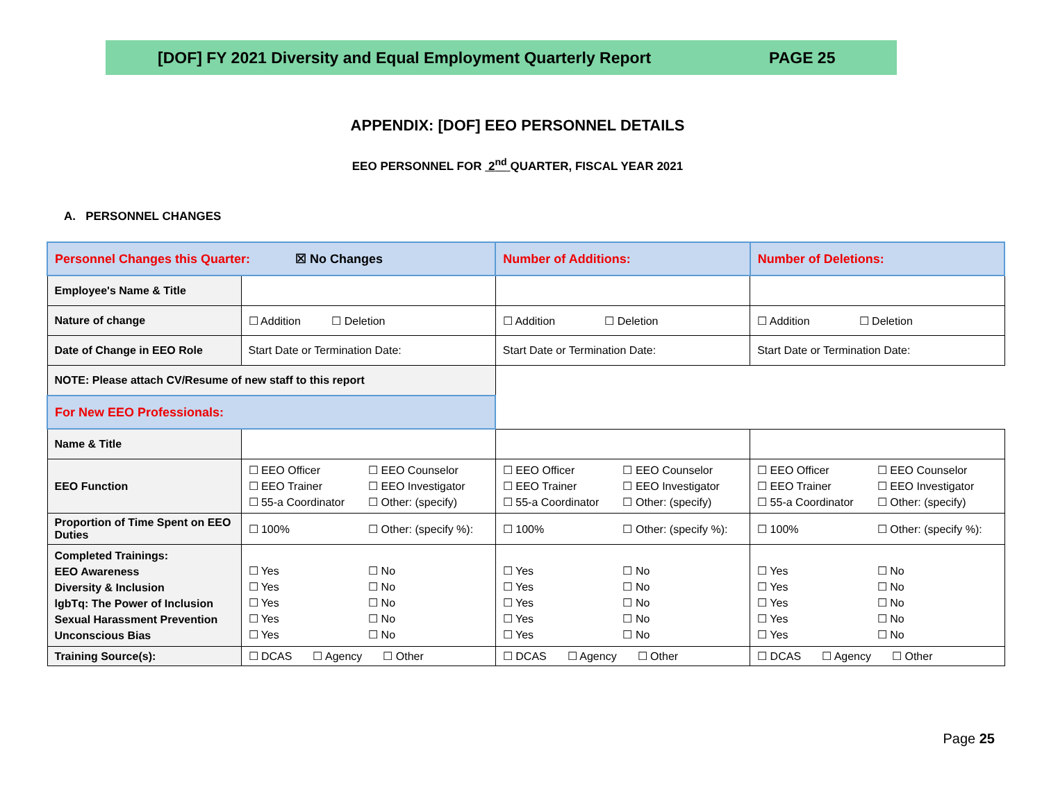[DOF] FY 2021 Diversity and Equal Employment Quarterly Report PAGE 25
APPENDIX: [DOF] EEO PERSONNEL DETAILS
EEO PERSONNEL FOR 2<sup>nd</sup> QUARTER, FISCAL YEAR 2021
A. PERSONNEL CHANGES
| Personnel Changes this Quarter: ☒ No Changes | | Number of Additions: | Number of Deletions: |
| Employee's Name & Title | | | |
| Nature of change | ☐ Addition ☐ Deletion | ☐ Addition ☐ Deletion | ☐ Addition ☐ Deletion |
| Date of Change in EEO Role | Start Date or Termination Date: | Start Date or Termination Date: | Start Date or Termination Date: |
| NOTE: Please attach CV/Resume of new staff to this report | | | |
| For New EEO Professionals: | | | |
| Name & Title | | | |
| EEO Function | ☐ EEO Officer ☐ EEO Counselor ☐ EEO Trainer ☐ EEO Investigator ☐ 55-a Coordinator ☐ Other: (specify) | ☐ EEO Officer ☐ EEO Counselor ☐ EEO Trainer ☐ EEO Investigator ☐ 55-a Coordinator ☐ Other: (specify) | ☐ EEO Officer ☐ EEO Counselor ☐ EEO Trainer ☐ EEO Investigator ☐ 55-a Coordinator ☐ Other: (specify) |
| Proportion of Time Spent on EEO Duties | ☐ 100% ☐ Other: (specify %): | ☐ 100% ☐ Other: (specify %): | ☐ 100% ☐ Other: (specify %): |
| Completed Trainings: EEO Awareness Diversity & Inclusion lgbTq: The Power of Inclusion Sexual Harassment Prevention Unconscious Bias | ☐ Yes ☐ No ☐ Yes ☐ No ☐ Yes ☐ No ☐ Yes ☐ No ☐ Yes ☐ No | ☐ Yes ☐ No ☐ Yes ☐ No ☐ Yes ☐ No ☐ Yes ☐ No ☐ Yes ☐ No | ☐ Yes ☐ No ☐ Yes ☐ No ☐ Yes ☐ No ☐ Yes ☐ No ☐ Yes ☐ No |
| Training Source(s): | ☐ DCAS ☐ Agency ☐ Other | ☐ DCAS ☐ Agency ☐ Other | ☐ DCAS ☐ Agency ☐ Other |
Page 25